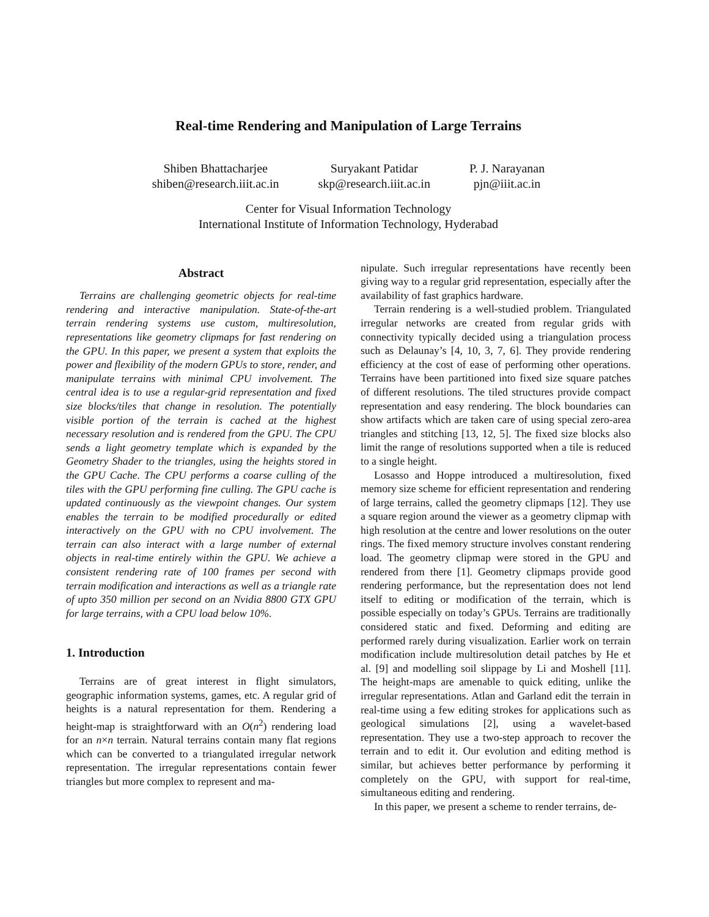Real-time Rendering and Manipulation of Large Terrains
Shiben Bhattacharjee
shiben@research.iiit.ac.in
Suryakant Patidar
skp@research.iiit.ac.in
P. J. Narayanan
pjn@iiit.ac.in
Center for Visual Information Technology
International Institute of Information Technology, Hyderabad
Abstract
Terrains are challenging geometric objects for real-time rendering and interactive manipulation. State-of-the-art terrain rendering systems use custom, multiresolution, representations like geometry clipmaps for fast rendering on the GPU. In this paper, we present a system that exploits the power and flexibility of the modern GPUs to store, render, and manipulate terrains with minimal CPU involvement. The central idea is to use a regular-grid representation and fixed size blocks/tiles that change in resolution. The potentially visible portion of the terrain is cached at the highest necessary resolution and is rendered from the GPU. The CPU sends a light geometry template which is expanded by the Geometry Shader to the triangles, using the heights stored in the GPU Cache. The CPU performs a coarse culling of the tiles with the GPU performing fine culling. The GPU cache is updated continuously as the viewpoint changes. Our system enables the terrain to be modified procedurally or edited interactively on the GPU with no CPU involvement. The terrain can also interact with a large number of external objects in real-time entirely within the GPU. We achieve a consistent rendering rate of 100 frames per second with terrain modification and interactions as well as a triangle rate of upto 350 million per second on an Nvidia 8800 GTX GPU for large terrains, with a CPU load below 10%.
1. Introduction
Terrains are of great interest in flight simulators, geographic information systems, games, etc. A regular grid of heights is a natural representation for them. Rendering a height-map is straightforward with an O(n<sup>2</sup>) rendering load for an n×n terrain. Natural terrains contain many flat regions which can be converted to a triangulated irregular network representation. The irregular representations contain fewer triangles but more complex to represent and ma-
nipulate. Such irregular representations have recently been giving way to a regular grid representation, especially after the availability of fast graphics hardware.
Terrain rendering is a well-studied problem. Triangulated irregular networks are created from regular grids with connectivity typically decided using a triangulation process such as Delaunay’s [4, 10, 3, 7, 6]. They provide rendering efficiency at the cost of ease of performing other operations. Terrains have been partitioned into fixed size square patches of different resolutions. The tiled structures provide compact representation and easy rendering. The block boundaries can show artifacts which are taken care of using special zero-area triangles and stitching [13, 12, 5]. The fixed size blocks also limit the range of resolutions supported when a tile is reduced to a single height.
Losasso and Hoppe introduced a multiresolution, fixed memory size scheme for efficient representation and rendering of large terrains, called the geometry clipmaps [12]. They use a square region around the viewer as a geometry clipmap with high resolution at the centre and lower resolutions on the outer rings. The fixed memory structure involves constant rendering load. The geometry clipmap were stored in the GPU and rendered from there [1]. Geometry clipmaps provide good rendering performance, but the representation does not lend itself to editing or modification of the terrain, which is possible especially on today’s GPUs. Terrains are traditionally considered static and fixed. Deforming and editing are performed rarely during visualization. Earlier work on terrain modification include multiresolution detail patches by He et al. [9] and modelling soil slippage by Li and Moshell [11]. The height-maps are amenable to quick editing, unlike the irregular representations. Atlan and Garland edit the terrain in real-time using a few editing strokes for applications such as geological simulations [2], using a wavelet-based representation. They use a two-step approach to recover the terrain and to edit it. Our evolution and editing method is similar, but achieves better performance by performing it completely on the GPU, with support for real-time, simultaneous editing and rendering.
In this paper, we present a scheme to render terrains, de-